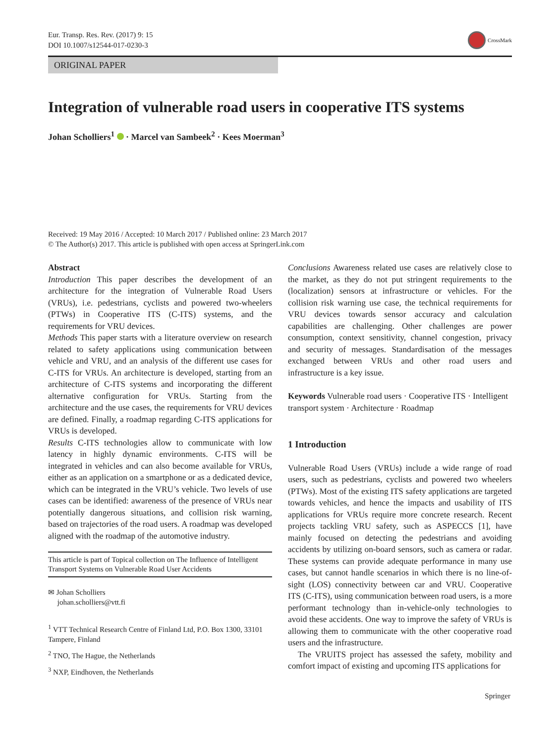Eur. Transp. Res. Rev. (2017) 9: 15
DOI 10.1007/s12544-017-0230-3
CrossMark
ORIGINAL PAPER
Integration of vulnerable road users in cooperative ITS systems
Johan Scholliers<sup>1</sup> · Marcel van Sambeek<sup>2</sup> · Kees Moerman<sup>3</sup>
Received: 19 May 2016 / Accepted: 10 March 2017 / Published online: 23 March 2017
© The Author(s) 2017. This article is published with open access at SpringerLink.com
Abstract
Introduction This paper describes the development of an architecture for the integration of Vulnerable Road Users (VRUs), i.e. pedestrians, cyclists and powered two-wheelers (PTWs) in Cooperative ITS (C-ITS) systems, and the requirements for VRU devices.
Methods This paper starts with a literature overview on research related to safety applications using communication between vehicle and VRU, and an analysis of the different use cases for C-ITS for VRUs. An architecture is developed, starting from an architecture of C-ITS systems and incorporating the different alternative configuration for VRUs. Starting from the architecture and the use cases, the requirements for VRU devices are defined. Finally, a roadmap regarding C-ITS applications for VRUs is developed.
Results C-ITS technologies allow to communicate with low latency in highly dynamic environments. C-ITS will be integrated in vehicles and can also become available for VRUs, either as an application on a smartphone or as a dedicated device, which can be integrated in the VRU’s vehicle. Two levels of use cases can be identified: awareness of the presence of VRUs near potentially dangerous situations, and collision risk warning, based on trajectories of the road users. A roadmap was developed aligned with the roadmap of the automotive industry.
This article is part of Topical collection on The Influence of Intelligent Transport Systems on Vulnerable Road User Accidents
✉ Johan Scholliers
johan.scholliers@vtt.fi
<sup>1</sup> VTT Technical Research Centre of Finland Ltd, P.O. Box 1300, 33101 Tampere, Finland
<sup>2</sup> TNO, The Hague, the Netherlands
<sup>3</sup> NXP, Eindhoven, the Netherlands
Conclusions Awareness related use cases are relatively close to the market, as they do not put stringent requirements to the (localization) sensors at infrastructure or vehicles. For the collision risk warning use case, the technical requirements for VRU devices towards sensor accuracy and calculation capabilities are challenging. Other challenges are power consumption, context sensitivity, channel congestion, privacy and security of messages. Standardisation of the messages exchanged between VRUs and other road users and infrastructure is a key issue.
Keywords Vulnerable road users · Cooperative ITS · Intelligent transport system · Architecture · Roadmap
1 Introduction
Vulnerable Road Users (VRUs) include a wide range of road users, such as pedestrians, cyclists and powered two wheelers (PTWs). Most of the existing ITS safety applications are targeted towards vehicles, and hence the impacts and usability of ITS applications for VRUs require more concrete research. Recent projects tackling VRU safety, such as ASPECCS [1], have mainly focused on detecting the pedestrians and avoiding accidents by utilizing on-board sensors, such as camera or radar. These systems can provide adequate performance in many use cases, but cannot handle scenarios in which there is no line-of-sight (LOS) connectivity between car and VRU. Cooperative ITS (C-ITS), using communication between road users, is a more performant technology than in-vehicle-only technologies to avoid these accidents. One way to improve the safety of VRUs is allowing them to communicate with the other cooperative road users and the infrastructure.
The VRUITS project has assessed the safety, mobility and comfort impact of existing and upcoming ITS applications for
Springer